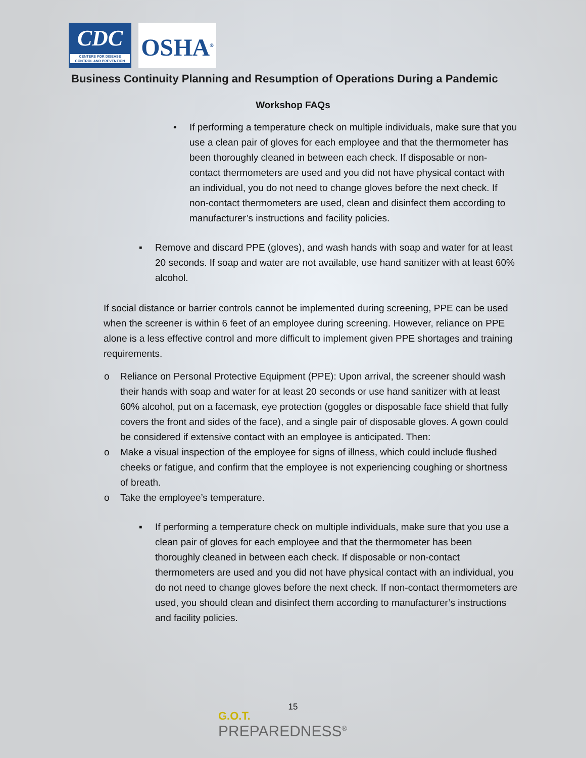CDC
CENTERS FOR DISEASE CONTROL AND PREVENTION
OSHA<sup>®</sup>
Business Continuity Planning and Resumption of Operations During a Pandemic
Workshop FAQs
•
If performing a temperature check on multiple individuals, make sure that you use a clean pair of gloves for each employee and that the thermometer has been thoroughly cleaned in between each check. If disposable or non-contact thermometers are used and you did not have physical contact with an individual, you do not need to change gloves before the next check. If non-contact thermometers are used, clean and disinfect them according to manufacturer’s instructions and facility policies.
▪
Remove and discard PPE (gloves), and wash hands with soap and water for at least 20 seconds. If soap and water are not available, use hand sanitizer with at least 60% alcohol.
If social distance or barrier controls cannot be implemented during screening, PPE can be used when the screener is within 6 feet of an employee during screening. However, reliance on PPE alone is a less effective control and more difficult to implement given PPE shortages and training requirements.
o
Reliance on Personal Protective Equipment (PPE): Upon arrival, the screener should wash their hands with soap and water for at least 20 seconds or use hand sanitizer with at least 60% alcohol, put on a facemask, eye protection (goggles or disposable face shield that fully covers the front and sides of the face), and a single pair of disposable gloves. A gown could be considered if extensive contact with an employee is anticipated. Then:
o
Make a visual inspection of the employee for signs of illness, which could include flushed cheeks or fatigue, and confirm that the employee is not experiencing coughing or shortness of breath.
o
Take the employee’s temperature.
▪
If performing a temperature check on multiple individuals, make sure that you use a clean pair of gloves for each employee and that the thermometer has been thoroughly cleaned in between each check. If disposable or non-contact thermometers are used and you did not have physical contact with an individual, you do not need to change gloves before the next check. If non-contact thermometers are used, you should clean and disinfect them according to manufacturer’s instructions and facility policies.
15
G.O.T.
PREPAREDNESS<sup>®</sup>